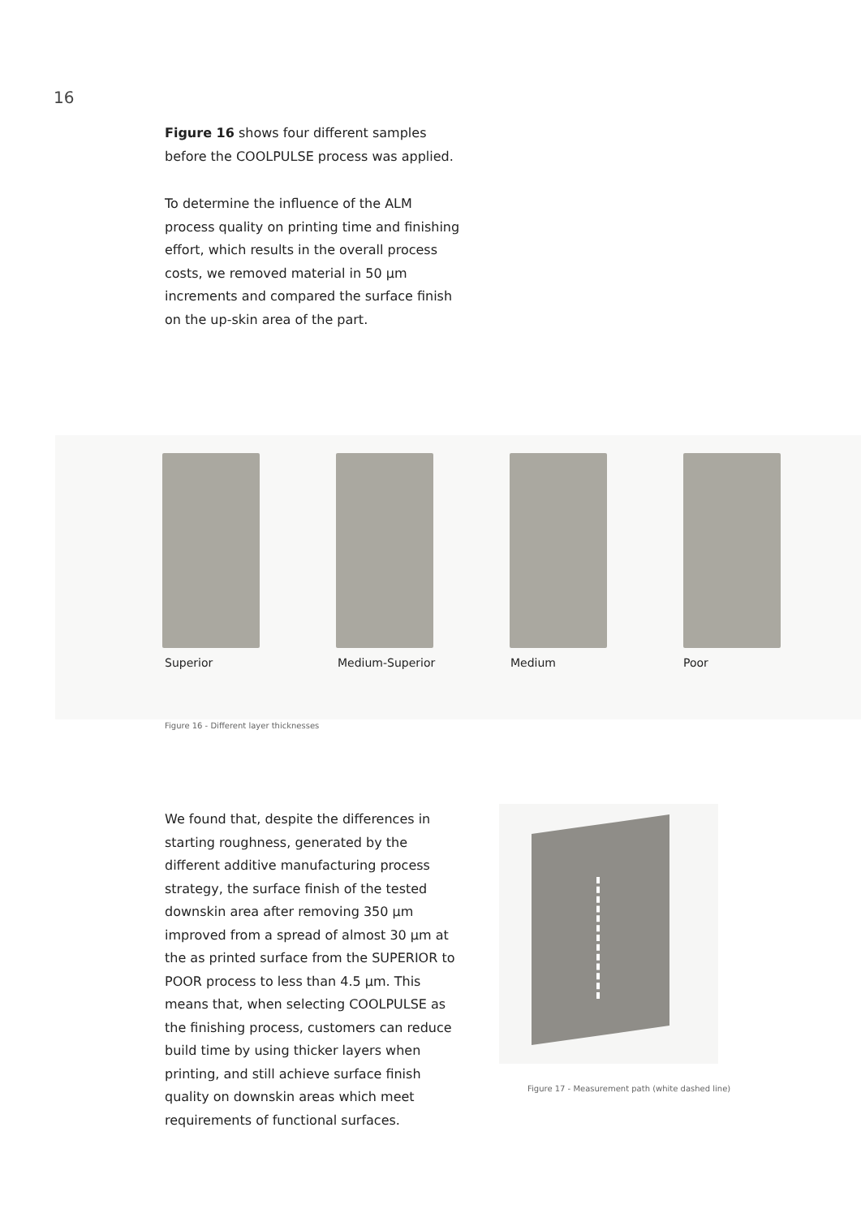16
Figure 16 shows four different samples before the COOLPULSE process was applied.
To determine the influence of the ALM process quality on printing time and finishing effort, which results in the overall process costs, we removed material in 50 µm increments and compared the surface finish on the up-skin area of the part.
Superior Medium-Superior Medium Poor
Figure 16 - Different layer thicknesses
We found that, despite the differences in starting roughness, generated by the different additive manufacturing process strategy, the surface finish of the tested downskin area after removing 350 µm improved from a spread of almost 30 µm at the as printed surface from the SUPERIOR to POOR process to less than 4.5 µm. This means that, when selecting COOLPULSE as the finishing process, customers can reduce build time by using thicker layers when printing, and still achieve surface finish quality on downskin areas which meet requirements of functional surfaces.
Figure 17 - Measurement path (white dashed line)